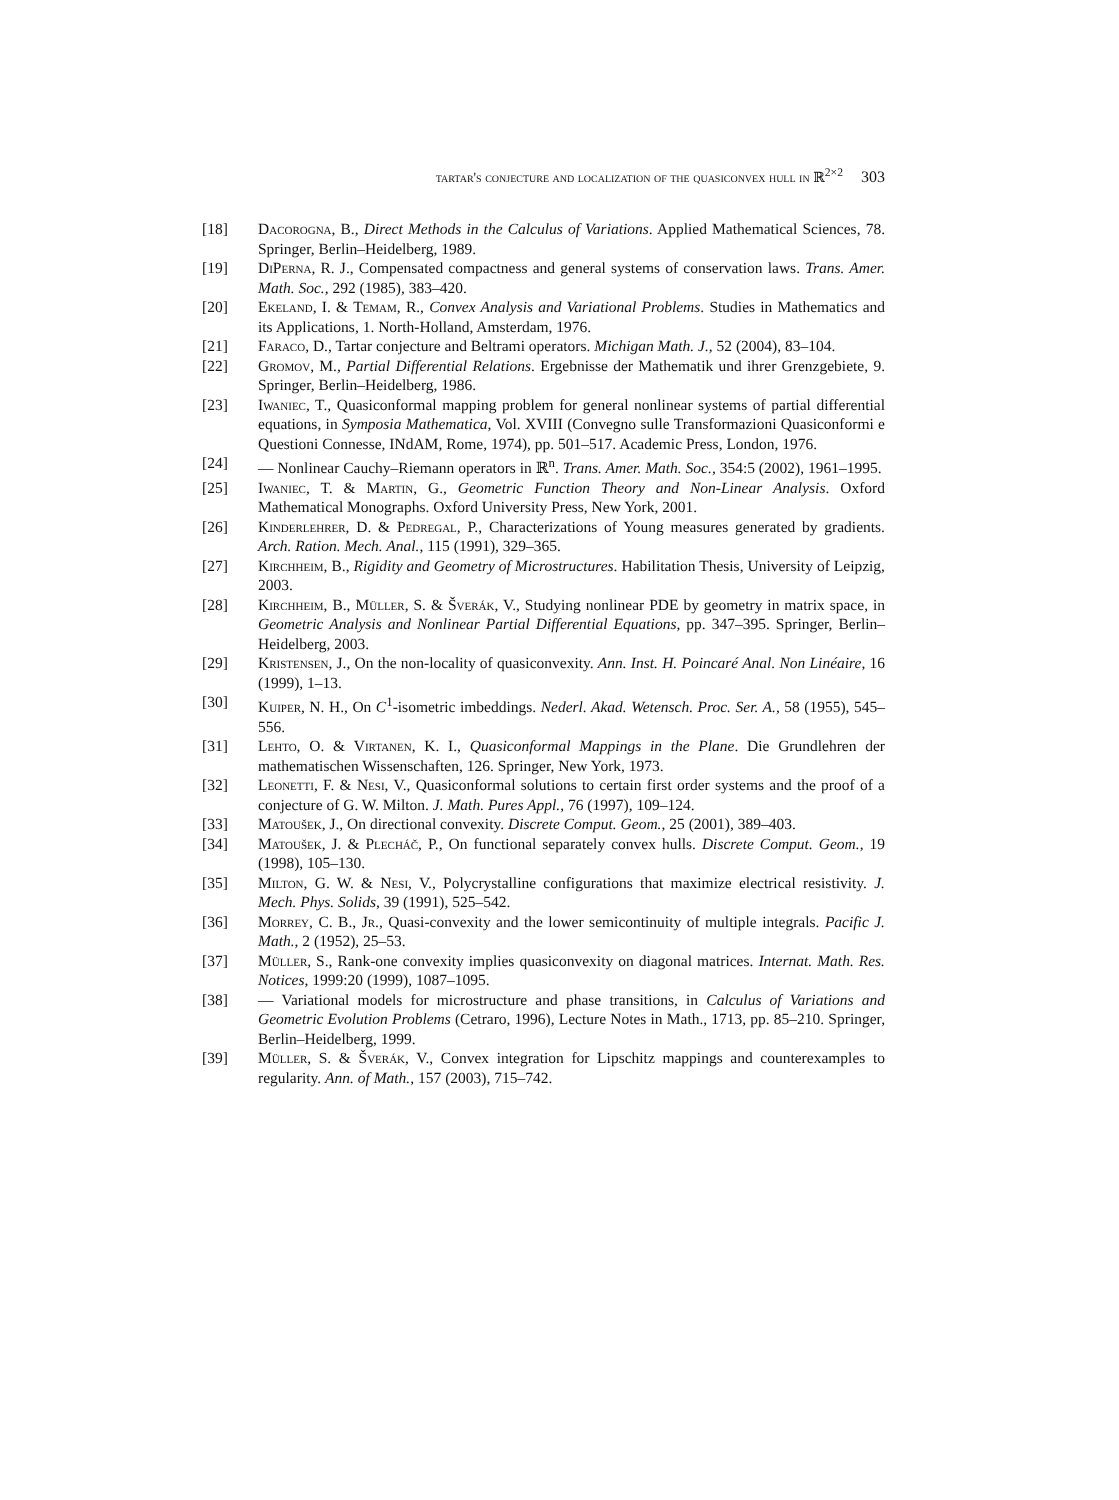tartar's conjecture and localization of the quasiconvex hull in ℝ<sup>2×2</sup> 303
[18] Dacorogna, B., Direct Methods in the Calculus of Variations. Applied Mathematical Sciences, 78. Springer, Berlin–Heidelberg, 1989.
[19] DiPerna, R. J., Compensated compactness and general systems of conservation laws. Trans. Amer. Math. Soc., 292 (1985), 383–420.
[20] Ekeland, I. & Temam, R., Convex Analysis and Variational Problems. Studies in Mathematics and its Applications, 1. North-Holland, Amsterdam, 1976.
[21] Faraco, D., Tartar conjecture and Beltrami operators. Michigan Math. J., 52 (2004), 83–104.
[22] Gromov, M., Partial Differential Relations. Ergebnisse der Mathematik und ihrer Grenzgebiete, 9. Springer, Berlin–Heidelberg, 1986.
[23] Iwaniec, T., Quasiconformal mapping problem for general nonlinear systems of partial differential equations, in Symposia Mathematica, Vol. XVIII (Convegno sulle Transformazioni Quasiconformi e Questioni Connesse, INdAM, Rome, 1974), pp. 501–517. Academic Press, London, 1976.
[24] — Nonlinear Cauchy–Riemann operators in ℝ<sup>n</sup>. Trans. Amer. Math. Soc., 354:5 (2002), 1961–1995.
[25] Iwaniec, T. & Martin, G., Geometric Function Theory and Non-Linear Analysis. Oxford Mathematical Monographs. Oxford University Press, New York, 2001.
[26] Kinderlehrer, D. & Pedregal, P., Characterizations of Young measures generated by gradients. Arch. Ration. Mech. Anal., 115 (1991), 329–365.
[27] Kirchheim, B., Rigidity and Geometry of Microstructures. Habilitation Thesis, University of Leipzig, 2003.
[28] Kirchheim, B., Müller, S. & Šverák, V., Studying nonlinear PDE by geometry in matrix space, in Geometric Analysis and Nonlinear Partial Differential Equations, pp. 347–395. Springer, Berlin–Heidelberg, 2003.
[29] Kristensen, J., On the non-locality of quasiconvexity. Ann. Inst. H. Poincaré Anal. Non Linéaire, 16 (1999), 1–13.
[30] Kuiper, N. H., On C<sup>1</sup>-isometric imbeddings. Nederl. Akad. Wetensch. Proc. Ser. A., 58 (1955), 545–556.
[31] Lehto, O. & Virtanen, K. I., Quasiconformal Mappings in the Plane. Die Grundlehren der mathematischen Wissenschaften, 126. Springer, New York, 1973.
[32] Leonetti, F. & Nesi, V., Quasiconformal solutions to certain first order systems and the proof of a conjecture of G. W. Milton. J. Math. Pures Appl., 76 (1997), 109–124.
[33] Matoušek, J., On directional convexity. Discrete Comput. Geom., 25 (2001), 389–403.
[34] Matoušek, J. & Plecháč, P., On functional separately convex hulls. Discrete Comput. Geom., 19 (1998), 105–130.
[35] Milton, G. W. & Nesi, V., Polycrystalline configurations that maximize electrical resistivity. J. Mech. Phys. Solids, 39 (1991), 525–542.
[36] Morrey, C. B., Jr., Quasi-convexity and the lower semicontinuity of multiple integrals. Pacific J. Math., 2 (1952), 25–53.
[37] Müller, S., Rank-one convexity implies quasiconvexity on diagonal matrices. Internat. Math. Res. Notices, 1999:20 (1999), 1087–1095.
[38] — Variational models for microstructure and phase transitions, in Calculus of Variations and Geometric Evolution Problems (Cetraro, 1996), Lecture Notes in Math., 1713, pp. 85–210. Springer, Berlin–Heidelberg, 1999.
[39] Müller, S. & Šverák, V., Convex integration for Lipschitz mappings and counterexamples to regularity. Ann. of Math., 157 (2003), 715–742.